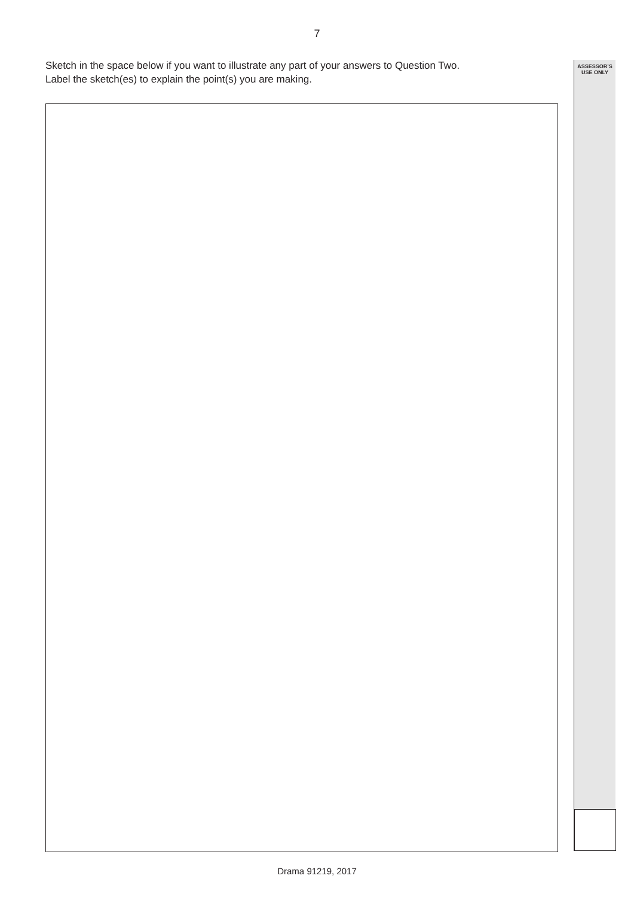7
Sketch in the space below if you want to illustrate any part of your answers to Question Two.
Label the sketch(es) to explain the point(s) you are making.
ASSESSOR’S
USE ONLY
Drama 91219, 2017